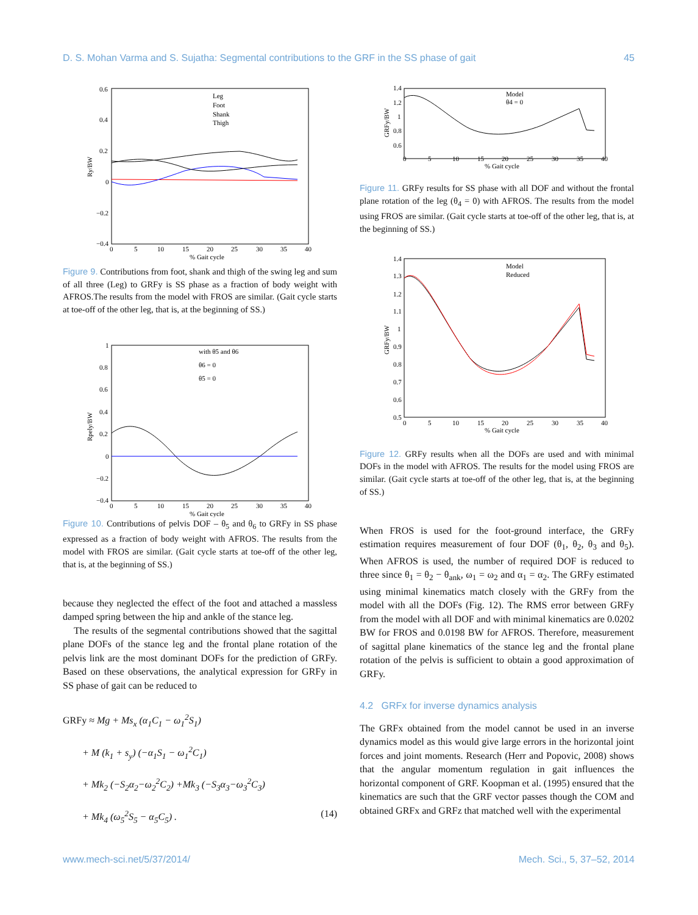D. S. Mohan Varma and S. Sujatha: Segmental contributions to the GRF in the SS phase of gait 45
0.6
0.4
0.2
0
−0.2
−0.4
0
5
10
15
20
25
30
35
40
% Gait cycle
Ry/BW
Leg
Foot
Shank
Thigh
Figure 9. Contributions from foot, shank and thigh of the swing leg and sum of all three (Leg) to GRFy is SS phase as a fraction of body weight with AFROS.The results from the model with FROS are similar. (Gait cycle starts at toe-off of the other leg, that is, at the beginning of SS.)
1
0.8
0.6
0.4
0.2
0
−0.2
−0.4
0
5
10
15
20
25
30
35
40
% Gait cycle
Rpely/BW
with θ5 and θ6
θ6 = 0
θ5 = 0
Figure 10. Contributions of pelvis DOF – θ<sub>5</sub> and θ<sub>6</sub> to GRFy in SS phase expressed as a fraction of body weight with AFROS. The results from the model with FROS are similar. (Gait cycle starts at toe-off of the other leg, that is, at the beginning of SS.)
because they neglected the effect of the foot and attached a massless damped spring between the hip and ankle of the stance leg.
The results of the segmental contributions showed that the sagittal plane DOFs of the stance leg and the frontal plane rotation of the pelvis link are the most dominant DOFs for the prediction of GRFy. Based on these observations, the analytical expression for GRFy in SS phase of gait can be reduced to
GRFy ≈ Mg + Ms<sub>x</sub> (α<sub>1</sub>C<sub>1</sub> − ω<sub>1</sub><sup>2</sup>S<sub>1</sub>)
  + M (k<sub>1</sub> + s<sub>y</sub>) (−α<sub>1</sub>S<sub>1</sub> − ω<sub>1</sub><sup>2</sup>C<sub>1</sub>)
  + Mk<sub>2</sub> (−S<sub>2</sub>α<sub>2</sub>−ω<sub>2</sub><sup>2</sup>C<sub>2</sub>) +Mk<sub>3</sub> (−S<sub>3</sub>α<sub>3</sub>−ω<sub>3</sub><sup>2</sup>C<sub>3</sub>)
  + Mk<sub>4</sub> (ω<sub>5</sub><sup>2</sup>S<sub>5</sub> − α<sub>5</sub>C<sub>5</sub>) . (14)
1.4
1.2
1
0.8
0.6
0
5
10
15
20
25
30
35
40
% Gait cycle
GRFy/BW
Model
θ4 = 0
Figure 11. GRFy results for SS phase with all DOF and without the frontal plane rotation of the leg (θ<sub>4</sub> = 0) with AFROS. The results from the model using FROS are similar. (Gait cycle starts at toe-off of the other leg, that is, at the beginning of SS.)
1.4
1.3
1.2
1.1
1
0.9
0.8
0.7
0.6
0.5
0
5
10
15
20
25
30
35
40
% Gait cycle
GRFy/BW
Model
Reduced
Figure 12. GRFy results when all the DOFs are used and with minimal DOFs in the model with AFROS. The results for the model using FROS are similar. (Gait cycle starts at toe-off of the other leg, that is, at the beginning of SS.)
When FROS is used for the foot-ground interface, the GRFy estimation requires measurement of four DOF (θ<sub>1</sub>, θ<sub>2</sub>, θ<sub>3</sub> and θ<sub>5</sub>). When AFROS is used, the number of required DOF is reduced to three since θ<sub>1</sub> = θ<sub>2</sub> − θ<sub>ank</sub>, ω<sub>1</sub> = ω<sub>2</sub> and α<sub>1</sub> = α<sub>2</sub>. The GRFy estimated using minimal kinematics match closely with the GRFy from the model with all the DOFs (Fig. 12). The RMS error between GRFy from the model with all DOF and with minimal kinematics are 0.0202 BW for FROS and 0.0198 BW for AFROS. Therefore, measurement of sagittal plane kinematics of the stance leg and the frontal plane rotation of the pelvis is sufficient to obtain a good approximation of GRFy.
4.2 GRFx for inverse dynamics analysis
The GRFx obtained from the model cannot be used in an inverse dynamics model as this would give large errors in the horizontal joint forces and joint moments. Research (Herr and Popovic, 2008) shows that the angular momentum regulation in gait influences the horizontal component of GRF. Koopman et al. (1995) ensured that the kinematics are such that the GRF vector passes though the COM and obtained GRFx and GRFz that matched well with the experimental
www.mech-sci.net/5/37/2014/ Mech. Sci., 5, 37–52, 2014